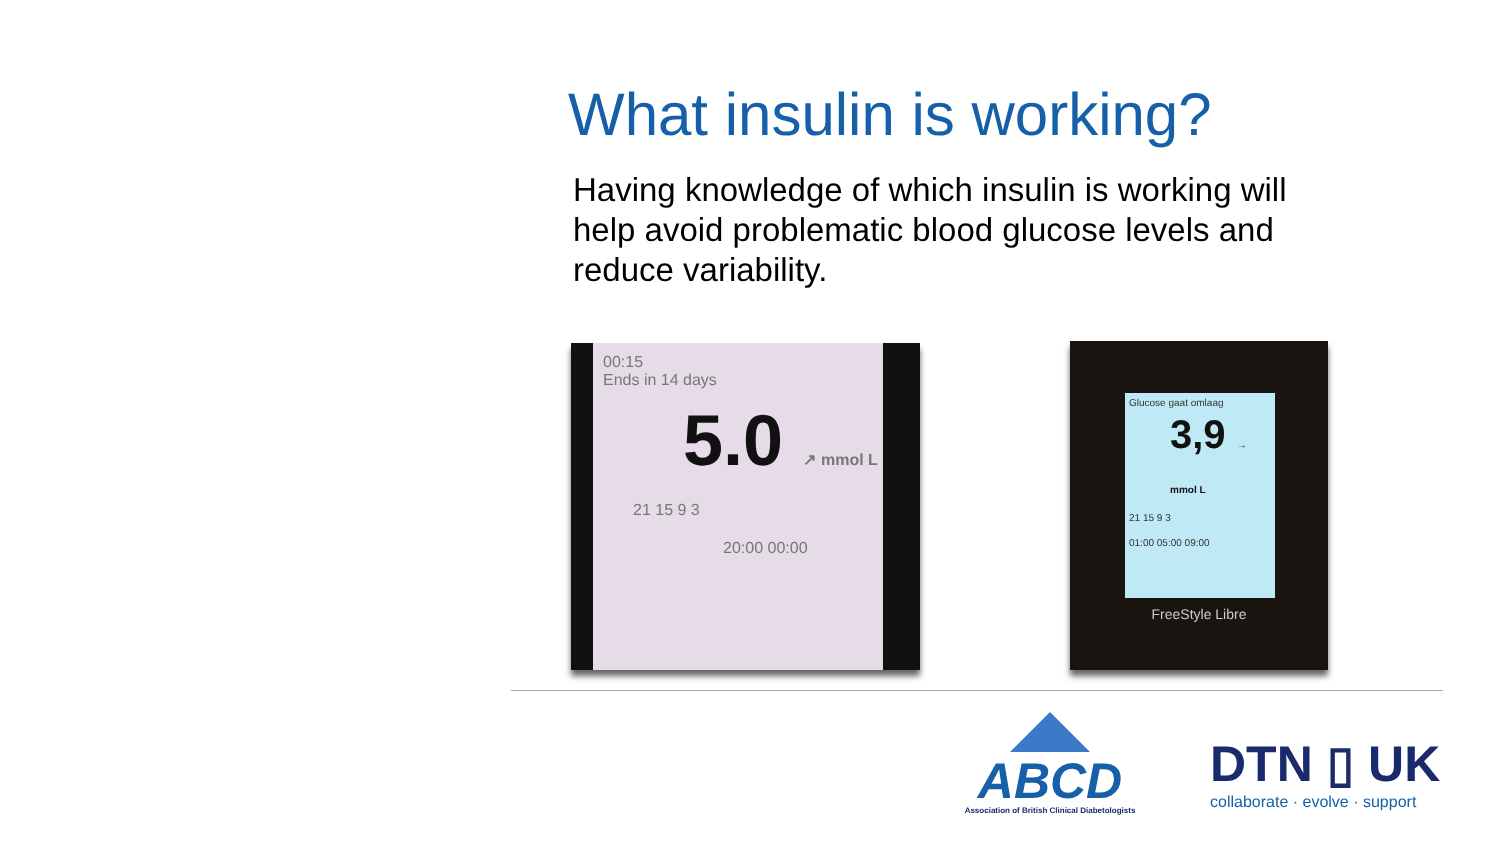What insulin is working?
Having knowledge of which insulin is working will help avoid problematic blood glucose levels and reduce variability.
00:15
Ends in 14 days
5.0 ↗ mmol L
21 15 9 3
20:00 00:00
Glucose gaat omlaag
3,9 → mmol L
21 15 9 3
01:00 05:00 09:00
FreeStyle Libre
ABCD
Association of British Clinical Diabetologists
DTN ▯ UK
collaborate · evolve · support